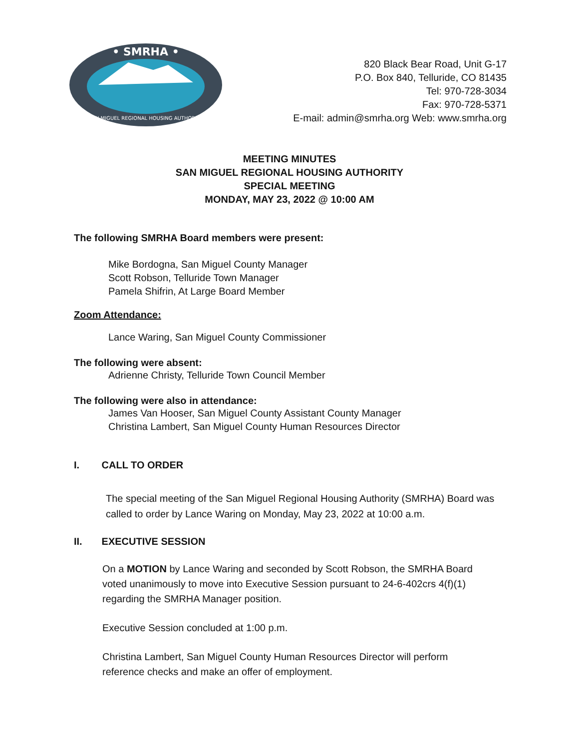• SMRHA •
SAN MIGUEL REGIONAL HOUSING AUTHORITY
820 Black Bear Road, Unit G-17
P.O. Box 840, Telluride, CO 81435
Tel: 970-728-3034
Fax: 970-728-5371
E-mail: admin@smrha.org Web: www.smrha.org
MEETING MINUTES
SAN MIGUEL REGIONAL HOUSING AUTHORITY
SPECIAL MEETING
MONDAY, MAY 23, 2022 @ 10:00 AM
The following SMRHA Board members were present:
Mike Bordogna, San Miguel County Manager
Scott Robson, Telluride Town Manager
Pamela Shifrin, At Large Board Member
Zoom Attendance:
Lance Waring, San Miguel County Commissioner
The following were absent:
Adrienne Christy, Telluride Town Council Member
The following were also in attendance:
James Van Hooser, San Miguel County Assistant County Manager
Christina Lambert, San Miguel County Human Resources Director
I. CALL TO ORDER
The special meeting of the San Miguel Regional Housing Authority (SMRHA) Board was called to order by Lance Waring on Monday, May 23, 2022 at 10:00 a.m.
II. EXECUTIVE SESSION
On a MOTION by Lance Waring and seconded by Scott Robson, the SMRHA Board voted unanimously to move into Executive Session pursuant to 24-6-402crs 4(f)(1) regarding the SMRHA Manager position.
Executive Session concluded at 1:00 p.m.
Christina Lambert, San Miguel County Human Resources Director will perform reference checks and make an offer of employment.